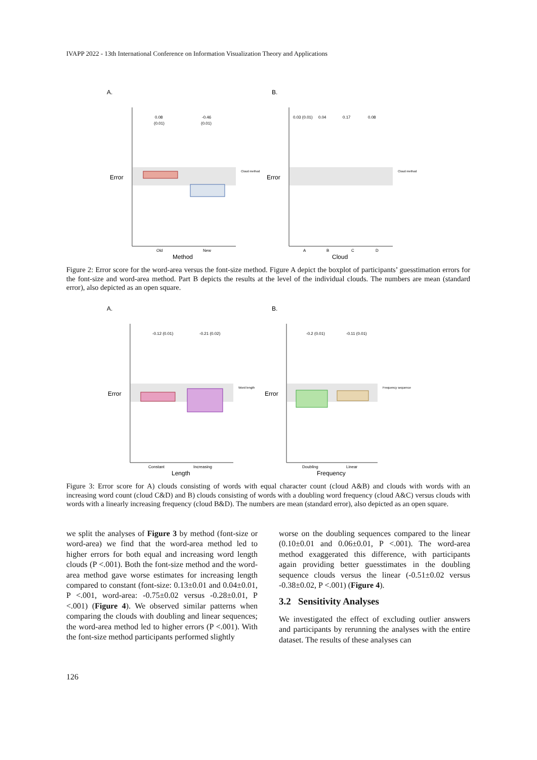IVAPP 2022 - 13th International Conference on Information Visualization Theory and Applications
A.
B.
Error
0.08
(0.01)
-0.46
(0.01)
Old
New
Method
Cloud method
Error
0.03 (0.01)
0.04
0.17
0.08
A
B
C
D
Cloud
Cloud method
Figure 2: Error score for the word-area versus the font-size method. Figure A depict the boxplot of participants’ guesstimation errors for the font-size and word-area method. Part B depicts the results at the level of the individual clouds. The numbers are mean (standard error), also depicted as an open square.
A.
B.
Error
-0.12 (0.01)
-0.21 (0.02)
Constant
Increasing
Length
Word length
Error
-0.2 (0.01)
-0.11 (0.01)
Doubling
Linear
Frequency
Frequency sequence
Figure 3: Error score for A) clouds consisting of words with equal character count (cloud A&B) and clouds with words with an increasing word count (cloud C&D) and B) clouds consisting of words with a doubling word frequency (cloud A&C) versus clouds with words with a linearly increasing frequency (cloud B&D). The numbers are mean (standard error), also depicted as an open square.
we split the analyses of Figure 3 by method (font-size or word-area) we find that the word-area method led to higher errors for both equal and increasing word length clouds (P <.001). Both the font-size method and the word-area method gave worse estimates for increasing length compared to constant (font-size: 0.13±0.01 and 0.04±0.01, P <.001, word-area: -0.75±0.02 versus -0.28±0.01, P <.001) (Figure 4). We observed similar patterns when comparing the clouds with doubling and linear sequences; the word-area method led to higher errors (P <.001). With the font-size method participants performed slightly
worse on the doubling sequences compared to the linear (0.10±0.01 and 0.06±0.01, P <.001). The word-area method exaggerated this difference, with participants again providing better guesstimates in the doubling sequence clouds versus the linear (-0.51±0.02 versus -0.38±0.02, P <.001) (Figure 4).
3.2 Sensitivity Analyses
We investigated the effect of excluding outlier answers and participants by rerunning the analyses with the entire dataset. The results of these analyses can
126